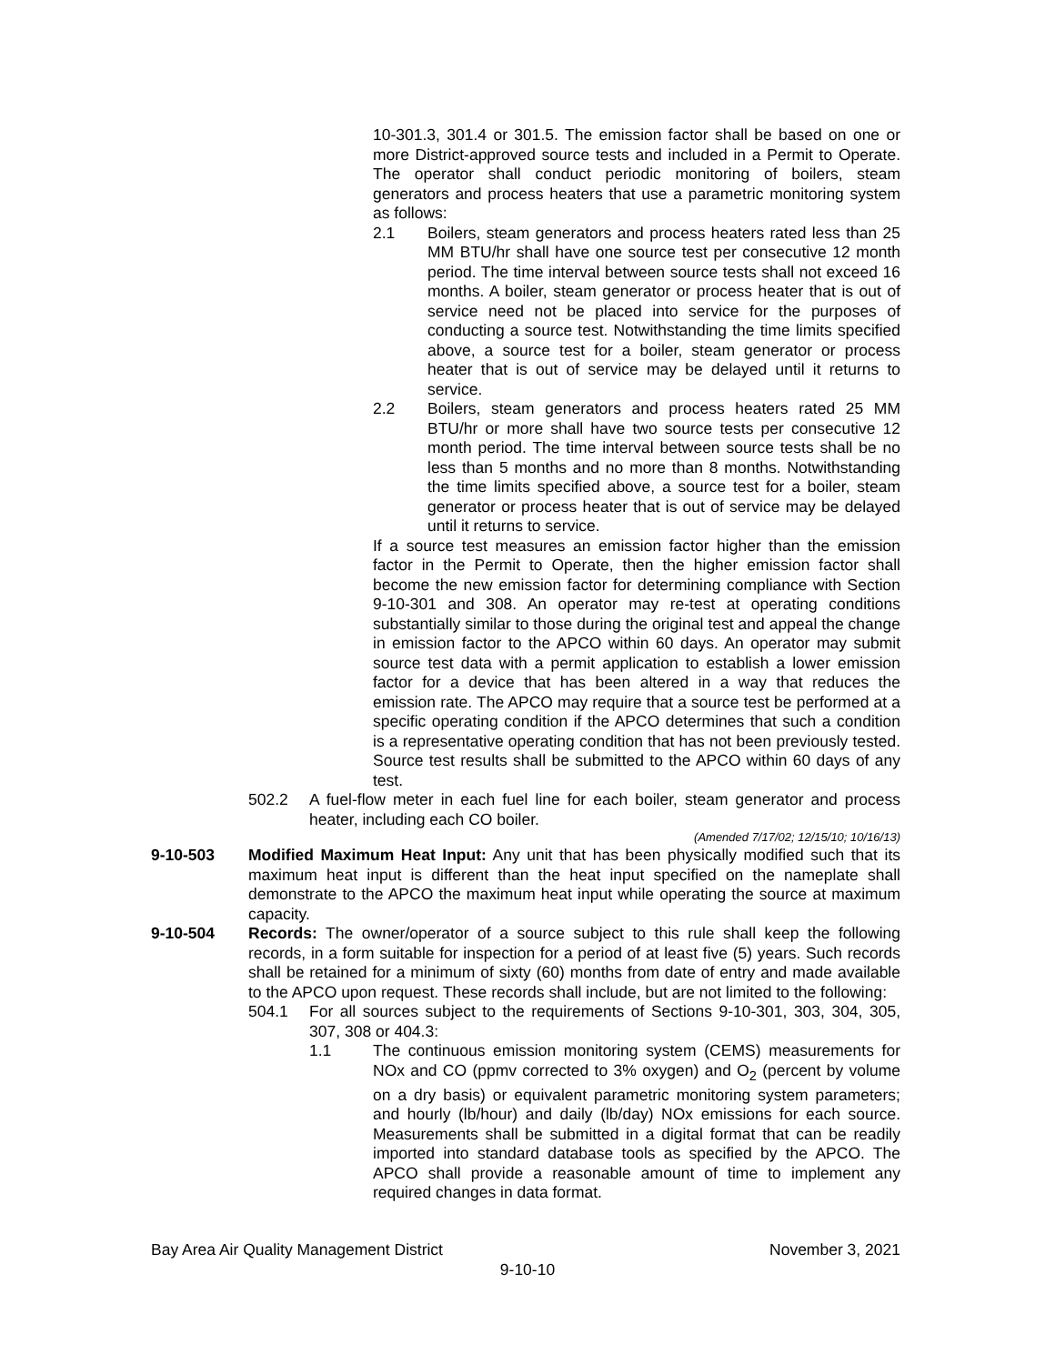10-301.3, 301.4 or 301.5. The emission factor shall be based on one or more District-approved source tests and included in a Permit to Operate. The operator shall conduct periodic monitoring of boilers, steam generators and process heaters that use a parametric monitoring system as follows:
2.1 Boilers, steam generators and process heaters rated less than 25 MM BTU/hr shall have one source test per consecutive 12 month period. The time interval between source tests shall not exceed 16 months. A boiler, steam generator or process heater that is out of service need not be placed into service for the purposes of conducting a source test. Notwithstanding the time limits specified above, a source test for a boiler, steam generator or process heater that is out of service may be delayed until it returns to service.
2.2 Boilers, steam generators and process heaters rated 25 MM BTU/hr or more shall have two source tests per consecutive 12 month period. The time interval between source tests shall be no less than 5 months and no more than 8 months. Notwithstanding the time limits specified above, a source test for a boiler, steam generator or process heater that is out of service may be delayed until it returns to service.
If a source test measures an emission factor higher than the emission factor in the Permit to Operate, then the higher emission factor shall become the new emission factor for determining compliance with Section 9-10-301 and 308. An operator may re-test at operating conditions substantially similar to those during the original test and appeal the change in emission factor to the APCO within 60 days. An operator may submit source test data with a permit application to establish a lower emission factor for a device that has been altered in a way that reduces the emission rate. The APCO may require that a source test be performed at a specific operating condition if the APCO determines that such a condition is a representative operating condition that has not been previously tested. Source test results shall be submitted to the APCO within 60 days of any test.
502.2 A fuel-flow meter in each fuel line for each boiler, steam generator and process heater, including each CO boiler.
(Amended 7/17/02; 12/15/10; 10/16/13)
9-10-503 Modified Maximum Heat Input: Any unit that has been physically modified such that its maximum heat input is different than the heat input specified on the nameplate shall demonstrate to the APCO the maximum heat input while operating the source at maximum capacity.
9-10-504 Records: The owner/operator of a source subject to this rule shall keep the following records, in a form suitable for inspection for a period of at least five (5) years. Such records shall be retained for a minimum of sixty (60) months from date of entry and made available to the APCO upon request. These records shall include, but are not limited to the following:
504.1 For all sources subject to the requirements of Sections 9-10-301, 303, 304, 305, 307, 308 or 404.3:
1.1 The continuous emission monitoring system (CEMS) measurements for NOx and CO (ppmv corrected to 3% oxygen) and O<sub>2</sub> (percent by volume on a dry basis) or equivalent parametric monitoring system parameters; and hourly (lb/hour) and daily (lb/day) NOx emissions for each source. Measurements shall be submitted in a digital format that can be readily imported into standard database tools as specified by the APCO. The APCO shall provide a reasonable amount of time to implement any required changes in data format.
Bay Area Air Quality Management District November 3, 2021
9-10-10